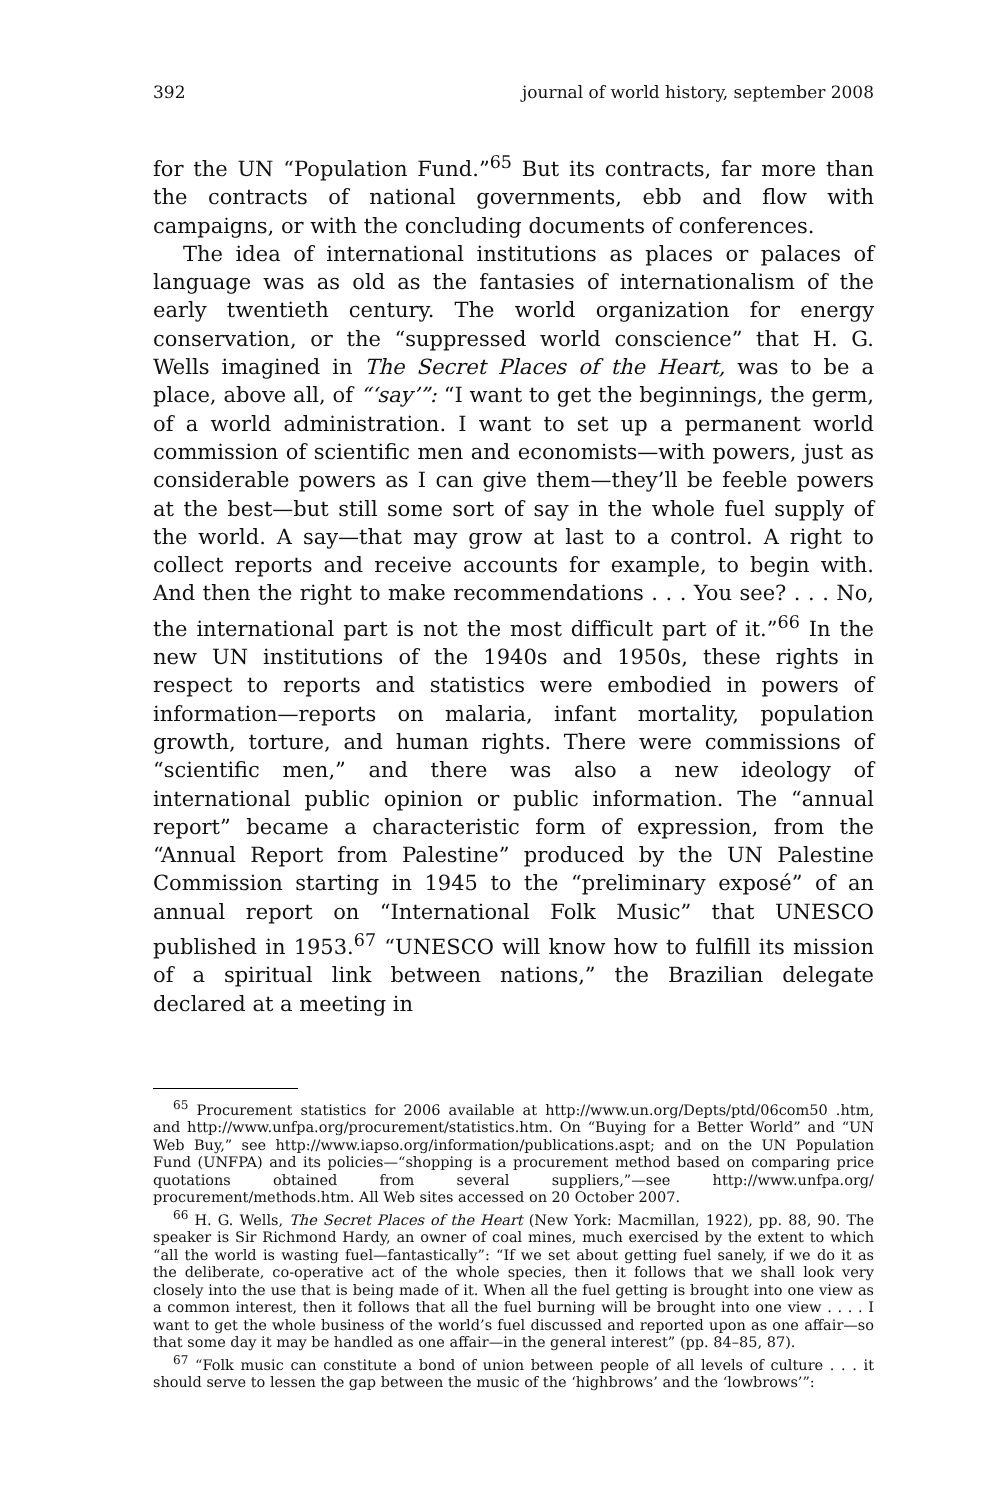392 journal of world history, september 2008
for the UN “Population Fund.”<sup>65</sup> But its contracts, far more than the contracts of national governments, ebb and flow with campaigns, or with the concluding documents of conferences.
The idea of international institutions as places or palaces of language was as old as the fantasies of internationalism of the early twentieth century. The world organization for energy conservation, or the “suppressed world conscience” that H. G. Wells imagined in The Secret Places of the Heart, was to be a place, above all, of “‘say’”: “I want to get the beginnings, the germ, of a world administration. I want to set up a permanent world commission of scientific men and economists—with powers, just as considerable powers as I can give them—they’ll be feeble powers at the best—but still some sort of say in the whole fuel supply of the world. A say—that may grow at last to a control. A right to collect reports and receive accounts for example, to begin with. And then the right to make recommendations . . . You see? . . . No, the international part is not the most difficult part of it.”<sup>66</sup> In the new UN institutions of the 1940s and 1950s, these rights in respect to reports and statistics were embodied in powers of information—reports on malaria, infant mortality, population growth, torture, and human rights. There were commissions of “scientific men,” and there was also a new ideology of international public opinion or public information. The “annual report” became a characteristic form of expression, from the “Annual Report from Palestine” produced by the UN Palestine Commission starting in 1945 to the “preliminary exposé” of an annual report on “International Folk Music” that UNESCO published in 1953.<sup>67</sup> “UNESCO will know how to fulfill its mission of a spiritual link between nations,” the Brazilian delegate declared at a meeting in
<sup>65</sup> Procurement statistics for 2006 available at http://www.un.org/Depts/ptd/06com50 .htm, and http://www.unfpa.org/procurement/statistics.htm. On “Buying for a Better World” and “UN Web Buy,” see http://www.iapso.org/information/publications.aspt; and on the UN Population Fund (UNFPA) and its policies—“shopping is a procurement method based on comparing price quotations obtained from several suppliers,”—see http://www.unfpa.org/ procurement/methods.htm. All Web sites accessed on 20 October 2007.
<sup>66</sup> H. G. Wells, The Secret Places of the Heart (New York: Macmillan, 1922), pp. 88, 90. The speaker is Sir Richmond Hardy, an owner of coal mines, much exercised by the extent to which “all the world is wasting fuel—fantastically”: “If we set about getting fuel sanely, if we do it as the deliberate, co-operative act of the whole species, then it follows that we shall look very closely into the use that is being made of it. When all the fuel getting is brought into one view as a common interest, then it follows that all the fuel burning will be brought into one view . . . . I want to get the whole business of the world’s fuel discussed and reported upon as one affair—so that some day it may be handled as one affair—in the general interest” (pp. 84–85, 87).
<sup>67</sup> “Folk music can constitute a bond of union between people of all levels of culture . . . it should serve to lessen the gap between the music of the ‘highbrows’ and the ‘lowbrows’”: